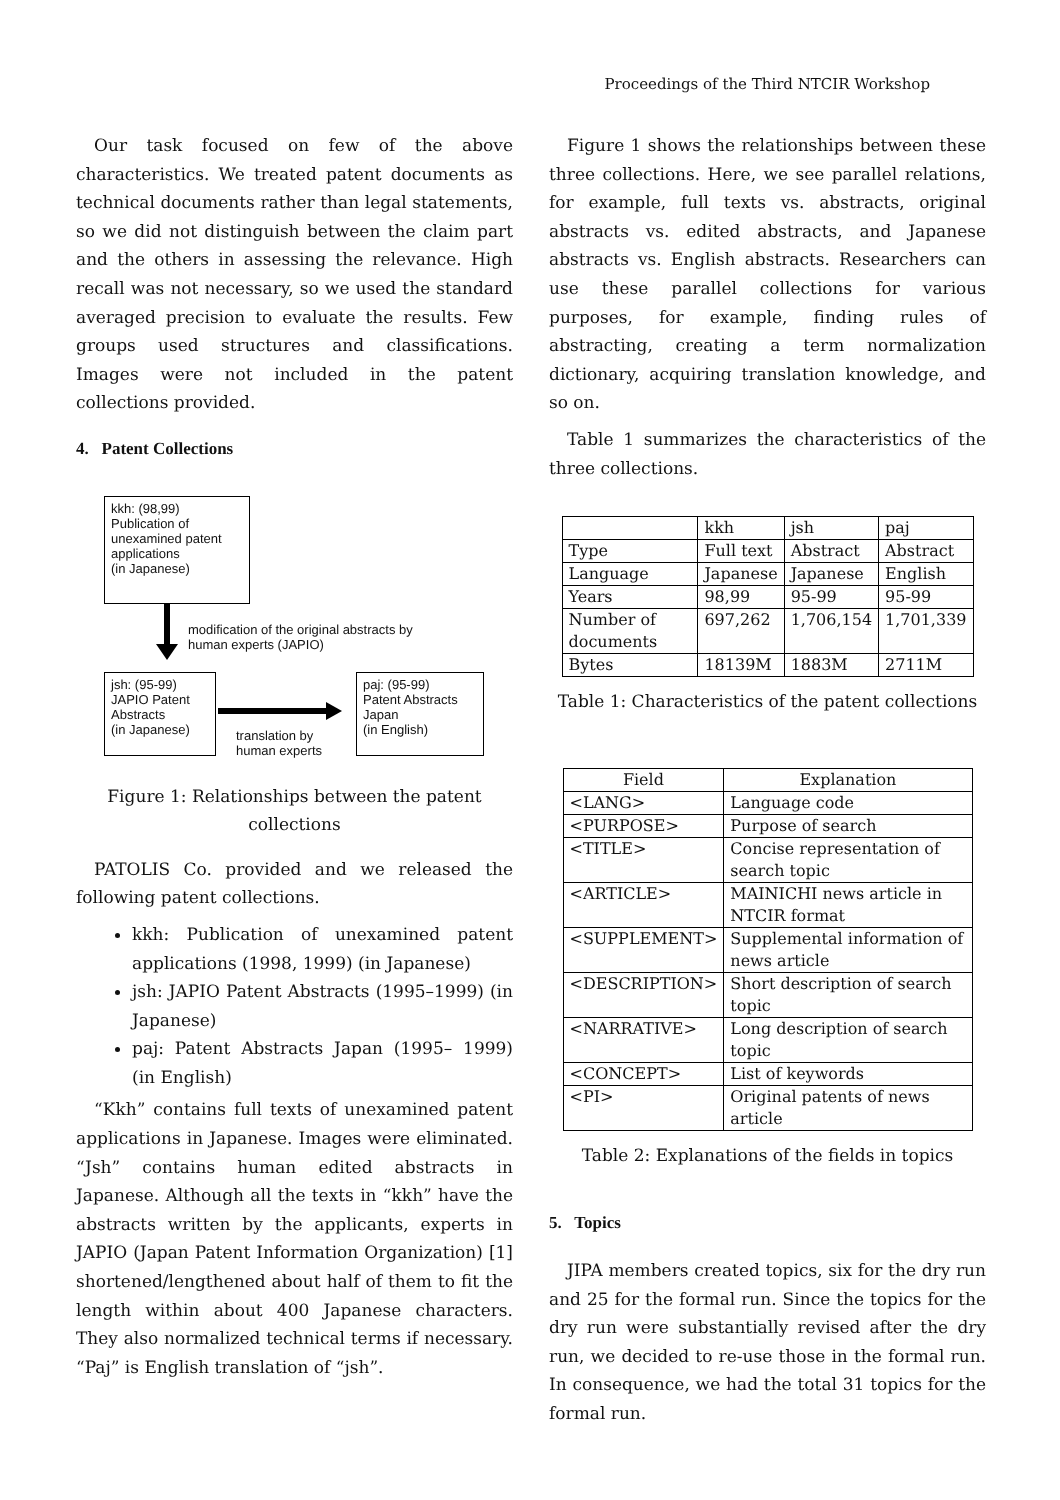Proceedings of the Third NTCIR Workshop
Our task focused on few of the above characteristics. We treated patent documents as technical documents rather than legal statements, so we did not distinguish between the claim part and the others in assessing the relevance. High recall was not necessary, so we used the standard averaged precision to evaluate the results. Few groups used structures and classifications. Images were not included in the patent collections provided.
4. Patent Collections
kkh: (98,99)
Publication of
unexamined patent
applications
(in Japanese)
modification of the original abstracts by
human experts (JAPIO)
jsh: (95-99)
JAPIO Patent
Abstracts
(in Japanese)
translation by
human experts
paj: (95-99)
Patent Abstracts
Japan
(in English)
Figure 1: Relationships between the patent collections
PATOLIS Co. provided and we released the following patent collections.
kkh: Publication of unexamined patent applications (1998, 1999) (in Japanese)
jsh: JAPIO Patent Abstracts (1995–1999) (in Japanese)
paj: Patent Abstracts Japan (1995– 1999) (in English)
“Kkh” contains full texts of unexamined patent applications in Japanese. Images were eliminated. “Jsh” contains human edited abstracts in Japanese. Although all the texts in “kkh” have the abstracts written by the applicants, experts in JAPIO (Japan Patent Information Organization) [1] shortened/lengthened about half of them to fit the length within about 400 Japanese characters. They also normalized technical terms if necessary. “Paj” is English translation of “jsh”.
Figure 1 shows the relationships between these three collections. Here, we see parallel relations, for example, full texts vs. abstracts, original abstracts vs. edited abstracts, and Japanese abstracts vs. English abstracts. Researchers can use these parallel collections for various purposes, for example, finding rules of abstracting, creating a term normalization dictionary, acquiring translation knowledge, and so on.
Table 1 summarizes the characteristics of the three collections.
| | kkh | jsh | paj |
| --- | --- | --- | --- |
| Type | Full text | Abstract | Abstract |
| Language | Japanese | Japanese | English |
| Years | 98,99 | 95-99 | 95-99 |
| Number of documents | 697,262 | 1,706,154 | 1,701,339 |
| Bytes | 18139M | 1883M | 2711M |
Table 1: Characteristics of the patent collections
| Field | Explanation |
| --- | --- |
| <LANG> | Language code |
| <PURPOSE> | Purpose of search |
| <TITLE> | Concise representation of search topic |
| <ARTICLE> | MAINICHI news article in NTCIR format |
| <SUPPLEMENT> | Supplemental information of news article |
| <DESCRIPTION> | Short description of search topic |
| <NARRATIVE> | Long description of search topic |
| <CONCEPT> | List of keywords |
| <PI> | Original patents of news article |
Table 2: Explanations of the fields in topics
5. Topics
JIPA members created topics, six for the dry run and 25 for the formal run. Since the topics for the dry run were substantially revised after the dry run, we decided to re-use those in the formal run. In consequence, we had the total 31 topics for the formal run.